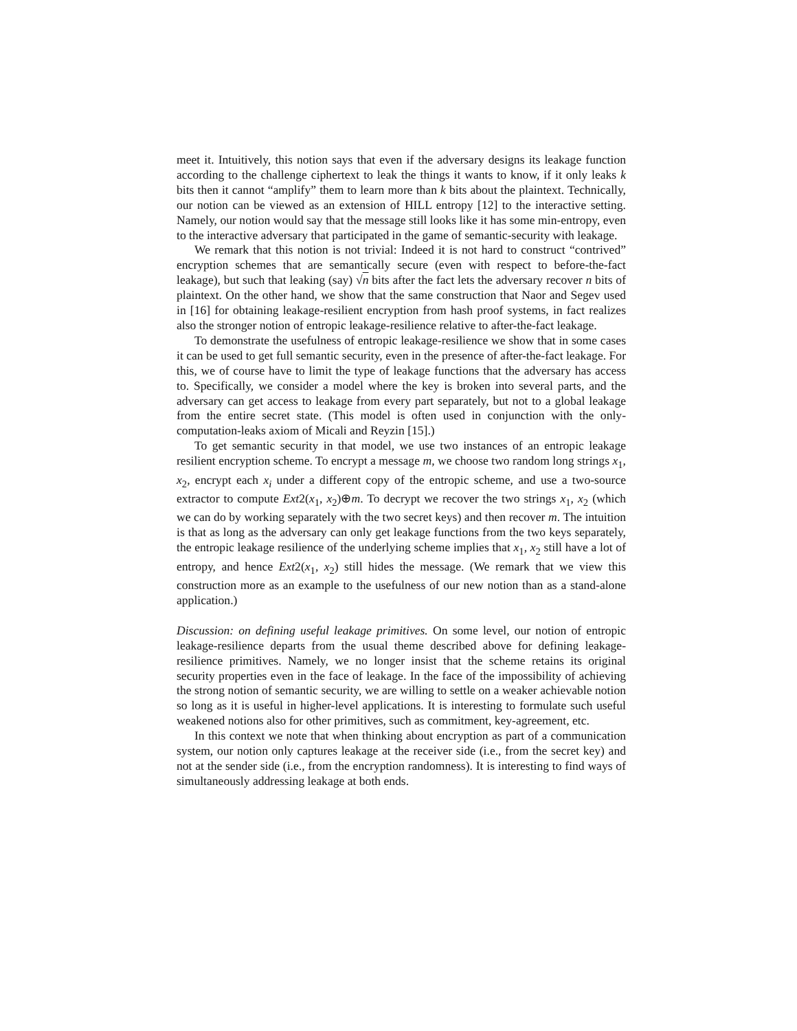meet it. Intuitively, this notion says that even if the adversary designs its leakage function according to the challenge ciphertext to leak the things it wants to know, if it only leaks k bits then it cannot “amplify” them to learn more than k bits about the plaintext. Technically, our notion can be viewed as an extension of HILL entropy [12] to the interactive setting. Namely, our notion would say that the message still looks like it has some min-entropy, even to the interactive adversary that participated in the game of semantic-security with leakage.
We remark that this notion is not trivial: Indeed it is not hard to construct “contrived” encryption schemes that are semantically secure (even with respect to before-the-fact leakage), but such that leaking (say) √n bits after the fact lets the adversary recover n bits of plaintext. On the other hand, we show that the same construction that Naor and Segev used in [16] for obtaining leakage-resilient encryption from hash proof systems, in fact realizes also the stronger notion of entropic leakage-resilience relative to after-the-fact leakage.
To demonstrate the usefulness of entropic leakage-resilience we show that in some cases it can be used to get full semantic security, even in the presence of after-the-fact leakage. For this, we of course have to limit the type of leakage functions that the adversary has access to. Specifically, we consider a model where the key is broken into several parts, and the adversary can get access to leakage from every part separately, but not to a global leakage from the entire secret state. (This model is often used in conjunction with the only-computation-leaks axiom of Micali and Reyzin [15].)
To get semantic security in that model, we use two instances of an entropic leakage resilient encryption scheme. To encrypt a message m, we choose two random long strings x<sub>1</sub>, x<sub>2</sub>, encrypt each x<sub>i</sub> under a different copy of the entropic scheme, and use a two-source extractor to compute Ext2(x<sub>1</sub>, x<sub>2</sub>)⊕m. To decrypt we recover the two strings x<sub>1</sub>, x<sub>2</sub> (which we can do by working separately with the two secret keys) and then recover m. The intuition is that as long as the adversary can only get leakage functions from the two keys separately, the entropic leakage resilience of the underlying scheme implies that x<sub>1</sub>, x<sub>2</sub> still have a lot of entropy, and hence Ext2(x<sub>1</sub>, x<sub>2</sub>) still hides the message. (We remark that we view this construction more as an example to the usefulness of our new notion than as a stand-alone application.)
Discussion: on defining useful leakage primitives. On some level, our notion of entropic leakage-resilience departs from the usual theme described above for defining leakage-resilience primitives. Namely, we no longer insist that the scheme retains its original security properties even in the face of leakage. In the face of the impossibility of achieving the strong notion of semantic security, we are willing to settle on a weaker achievable notion so long as it is useful in higher-level applications. It is interesting to formulate such useful weakened notions also for other primitives, such as commitment, key-agreement, etc.
In this context we note that when thinking about encryption as part of a communication system, our notion only captures leakage at the receiver side (i.e., from the secret key) and not at the sender side (i.e., from the encryption randomness). It is interesting to find ways of simultaneously addressing leakage at both ends.